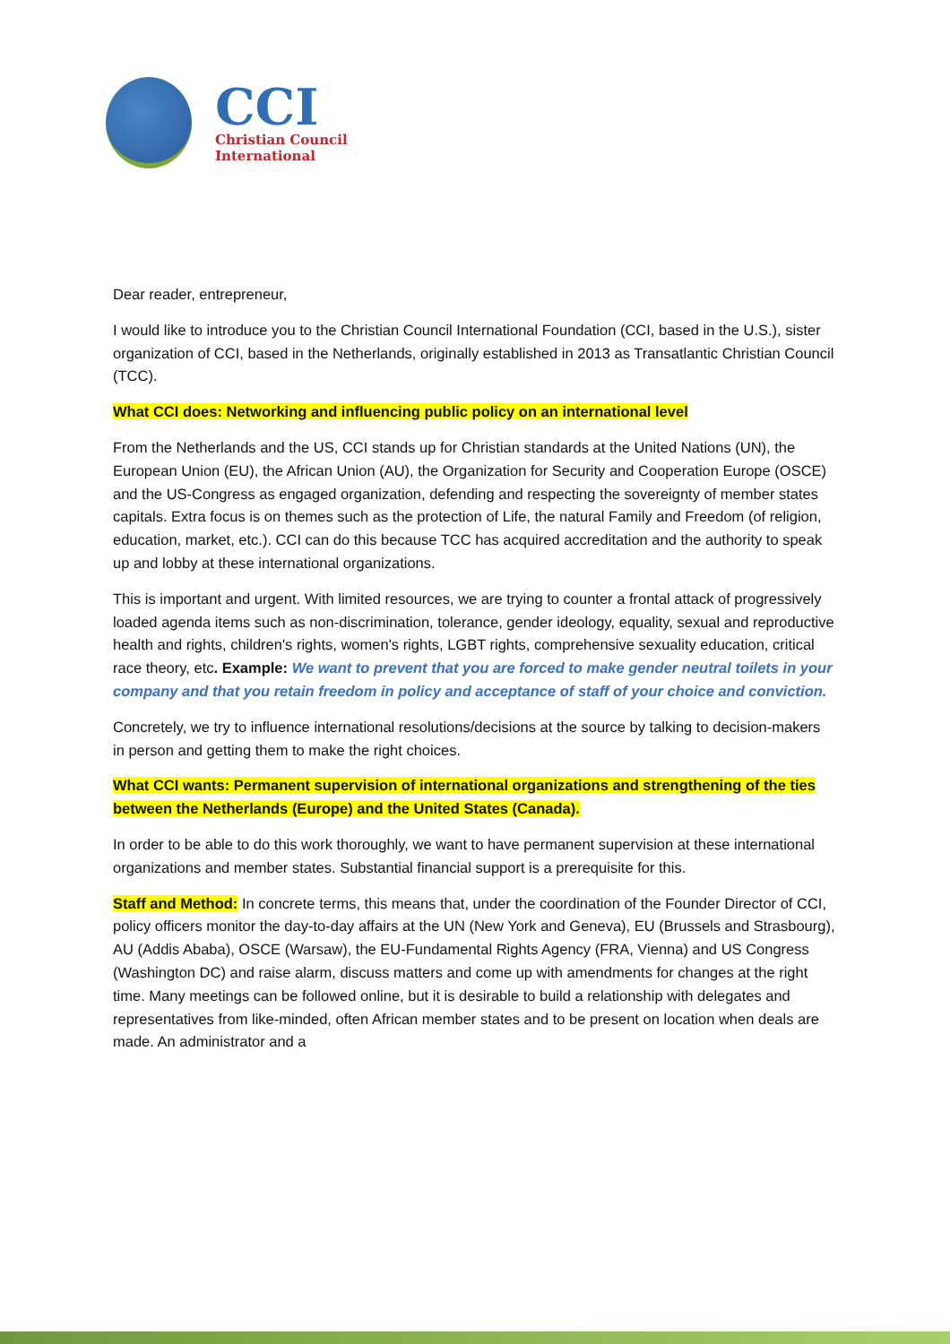CCI
Christian Council
International
Dear reader, entrepreneur,
I would like to introduce you to the Christian Council International Foundation (CCI, based in the U.S.), sister organization of CCI, based in the Netherlands, originally established in 2013 as Transatlantic Christian Council (TCC).
What CCI does: Networking and influencing public policy on an international level
From the Netherlands and the US, CCI stands up for Christian standards at the United Nations (UN), the European Union (EU), the African Union (AU), the Organization for Security and Cooperation Europe (OSCE) and the US-Congress as engaged organization, defending and respecting the sovereignty of member states capitals. Extra focus is on themes such as the protection of Life, the natural Family and Freedom (of religion, education, market, etc.). CCI can do this because TCC has acquired accreditation and the authority to speak up and lobby at these international organizations.
This is important and urgent. With limited resources, we are trying to counter a frontal attack of progressively loaded agenda items such as non-discrimination, tolerance, gender ideology, equality, sexual and reproductive health and rights, children's rights, women's rights, LGBT rights, comprehensive sexuality education, critical race theory, etc. Example: We want to prevent that you are forced to make gender neutral toilets in your company and that you retain freedom in policy and acceptance of staff of your choice and conviction.
Concretely, we try to influence international resolutions/decisions at the source by talking to decision-makers in person and getting them to make the right choices.
What CCI wants: Permanent supervision of international organizations and strengthening of the ties between the Netherlands (Europe) and the United States (Canada).
In order to be able to do this work thoroughly, we want to have permanent supervision at these international organizations and member states. Substantial financial support is a prerequisite for this.
Staff and Method: In concrete terms, this means that, under the coordination of the Founder Director of CCI, policy officers monitor the day-to-day affairs at the UN (New York and Geneva), EU (Brussels and Strasbourg), AU (Addis Ababa), OSCE (Warsaw), the EU-Fundamental Rights Agency (FRA, Vienna) and US Congress (Washington DC) and raise alarm, discuss matters and come up with amendments for changes at the right time. Many meetings can be followed online, but it is desirable to build a relationship with delegates and representatives from like-minded, often African member states and to be present on location when deals are made. An administrator and a